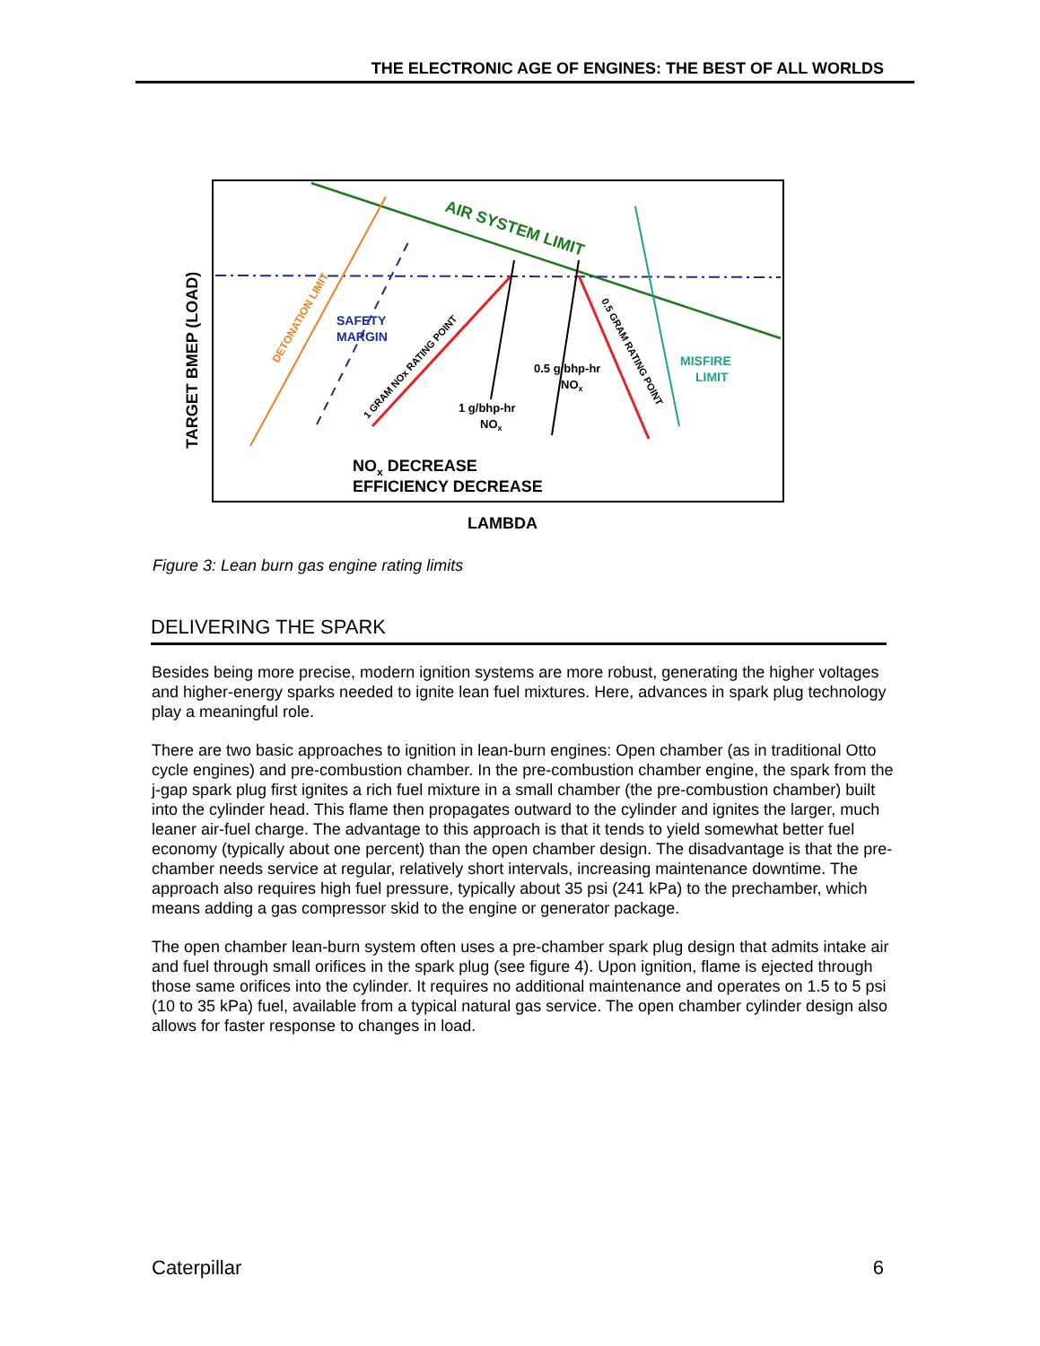THE ELECTRONIC AGE OF ENGINES: THE BEST OF ALL WORLDS
AIR SYSTEM LIMIT
DETONATION LIMIT
SAFETY
MARGIN
1 GRAM NOx RATING POINT
0.5 GRAM RATING POINT
0.5 g/bhp-hr
NOx
1 g/bhp-hr
NOx
MISFIRE
LIMIT
NOx DECREASE
EFFICIENCY DECREASE
LAMBDA
TARGET BMEP (LOAD)
Figure 3: Lean burn gas engine rating limits
DELIVERING THE SPARK
Besides being more precise, modern ignition systems are more robust, generating the higher voltages and higher-energy sparks needed to ignite lean fuel mixtures. Here, advances in spark plug technology play a meaningful role.
There are two basic approaches to ignition in lean-burn engines: Open chamber (as in traditional Otto cycle engines) and pre-combustion chamber. In the pre-combustion chamber engine, the spark from the j-gap spark plug first ignites a rich fuel mixture in a small chamber (the pre-combustion chamber) built into the cylinder head. This flame then propagates outward to the cylinder and ignites the larger, much leaner air-fuel charge. The advantage to this approach is that it tends to yield somewhat better fuel economy (typically about one percent) than the open chamber design. The disadvantage is that the pre-chamber needs service at regular, relatively short intervals, increasing maintenance downtime. The approach also requires high fuel pressure, typically about 35 psi (241 kPa) to the prechamber, which means adding a gas compressor skid to the engine or generator package.
The open chamber lean-burn system often uses a pre-chamber spark plug design that admits intake air and fuel through small orifices in the spark plug (see figure 4). Upon ignition, flame is ejected through those same orifices into the cylinder. It requires no additional maintenance and operates on 1.5 to 5 psi (10 to 35 kPa) fuel, available from a typical natural gas service. The open chamber cylinder design also allows for faster response to changes in load.
Caterpillar 6